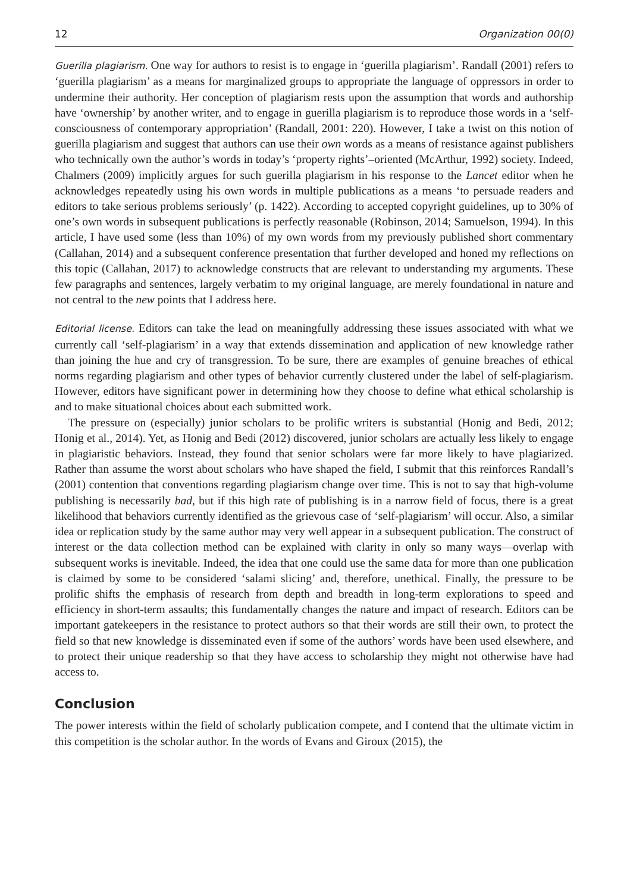12 Organization 00(0)
Guerilla plagiarism. One way for authors to resist is to engage in ‘guerilla plagiarism’. Randall (2001) refers to ‘guerilla plagiarism’ as a means for marginalized groups to appropriate the language of oppressors in order to undermine their authority. Her conception of plagiarism rests upon the assumption that words and authorship have ‘ownership’ by another writer, and to engage in guerilla plagiarism is to reproduce those words in a ‘self-consciousness of contemporary appropriation’ (Randall, 2001: 220). However, I take a twist on this notion of guerilla plagiarism and suggest that authors can use their own words as a means of resistance against publishers who technically own the author’s words in today’s ‘property rights’–oriented (McArthur, 1992) society. Indeed, Chalmers (2009) implicitly argues for such guerilla plagiarism in his response to the Lancet editor when he acknowledges repeatedly using his own words in multiple publications as a means ‘to persuade readers and editors to take serious problems seriously’ (p. 1422). According to accepted copyright guidelines, up to 30% of one’s own words in subsequent publications is perfectly reasonable (Robinson, 2014; Samuelson, 1994). In this article, I have used some (less than 10%) of my own words from my previously published short commentary (Callahan, 2014) and a subsequent conference presentation that further developed and honed my reflections on this topic (Callahan, 2017) to acknowledge constructs that are relevant to understanding my arguments. These few paragraphs and sentences, largely verbatim to my original language, are merely foundational in nature and not central to the new points that I address here.
Editorial license. Editors can take the lead on meaningfully addressing these issues associated with what we currently call ‘self-plagiarism’ in a way that extends dissemination and application of new knowledge rather than joining the hue and cry of transgression. To be sure, there are examples of genuine breaches of ethical norms regarding plagiarism and other types of behavior currently clustered under the label of self-plagiarism. However, editors have significant power in determining how they choose to define what ethical scholarship is and to make situational choices about each submitted work.
The pressure on (especially) junior scholars to be prolific writers is substantial (Honig and Bedi, 2012; Honig et al., 2014). Yet, as Honig and Bedi (2012) discovered, junior scholars are actually less likely to engage in plagiaristic behaviors. Instead, they found that senior scholars were far more likely to have plagiarized. Rather than assume the worst about scholars who have shaped the field, I submit that this reinforces Randall’s (2001) contention that conventions regarding plagiarism change over time. This is not to say that high-volume publishing is necessarily bad, but if this high rate of publishing is in a narrow field of focus, there is a great likelihood that behaviors currently identified as the grievous case of ‘self-plagiarism’ will occur. Also, a similar idea or replication study by the same author may very well appear in a subsequent publication. The construct of interest or the data collection method can be explained with clarity in only so many ways—overlap with subsequent works is inevitable. Indeed, the idea that one could use the same data for more than one publication is claimed by some to be considered ‘salami slicing’ and, therefore, unethical. Finally, the pressure to be prolific shifts the emphasis of research from depth and breadth in long-term explorations to speed and efficiency in short-term assaults; this fundamentally changes the nature and impact of research. Editors can be important gatekeepers in the resistance to protect authors so that their words are still their own, to protect the field so that new knowledge is disseminated even if some of the authors’ words have been used elsewhere, and to protect their unique readership so that they have access to scholarship they might not otherwise have had access to.
Conclusion
The power interests within the field of scholarly publication compete, and I contend that the ultimate victim in this competition is the scholar author. In the words of Evans and Giroux (2015), the